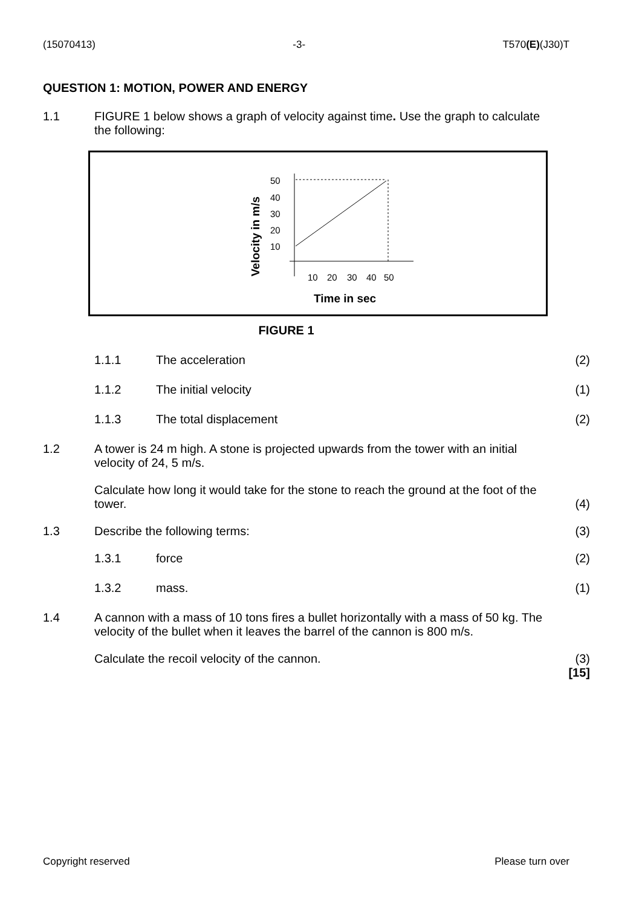(15070413) -3- T570(E)(J30)T
QUESTION 1: MOTION, POWER AND ENERGY
1.1 FIGURE 1 below shows a graph of velocity against time. Use the graph to calculate the following:
Velocity in m/s
50
40
30
20
10
10
20
30
40
50
Time in sec
FIGURE 1
1.1.1 The acceleration (2)
1.1.2 The initial velocity (1)
1.1.3 The total displacement (2)
1.2 A tower is 24 m high. A stone is projected upwards from the tower with an initial velocity of 24, 5 m/s.
Calculate how long it would take for the stone to reach the ground at the foot of the tower.
(4)
1.3 Describe the following terms: (3)
1.3.1 force (2)
1.3.2 mass. (1)
1.4 A cannon with a mass of 10 tons fires a bullet horizontally with a mass of 50 kg. The velocity of the bullet when it leaves the barrel of the cannon is 800 m/s.
Calculate the recoil velocity of the cannon.
(3)
[15]
Copyright reserved Please turn over